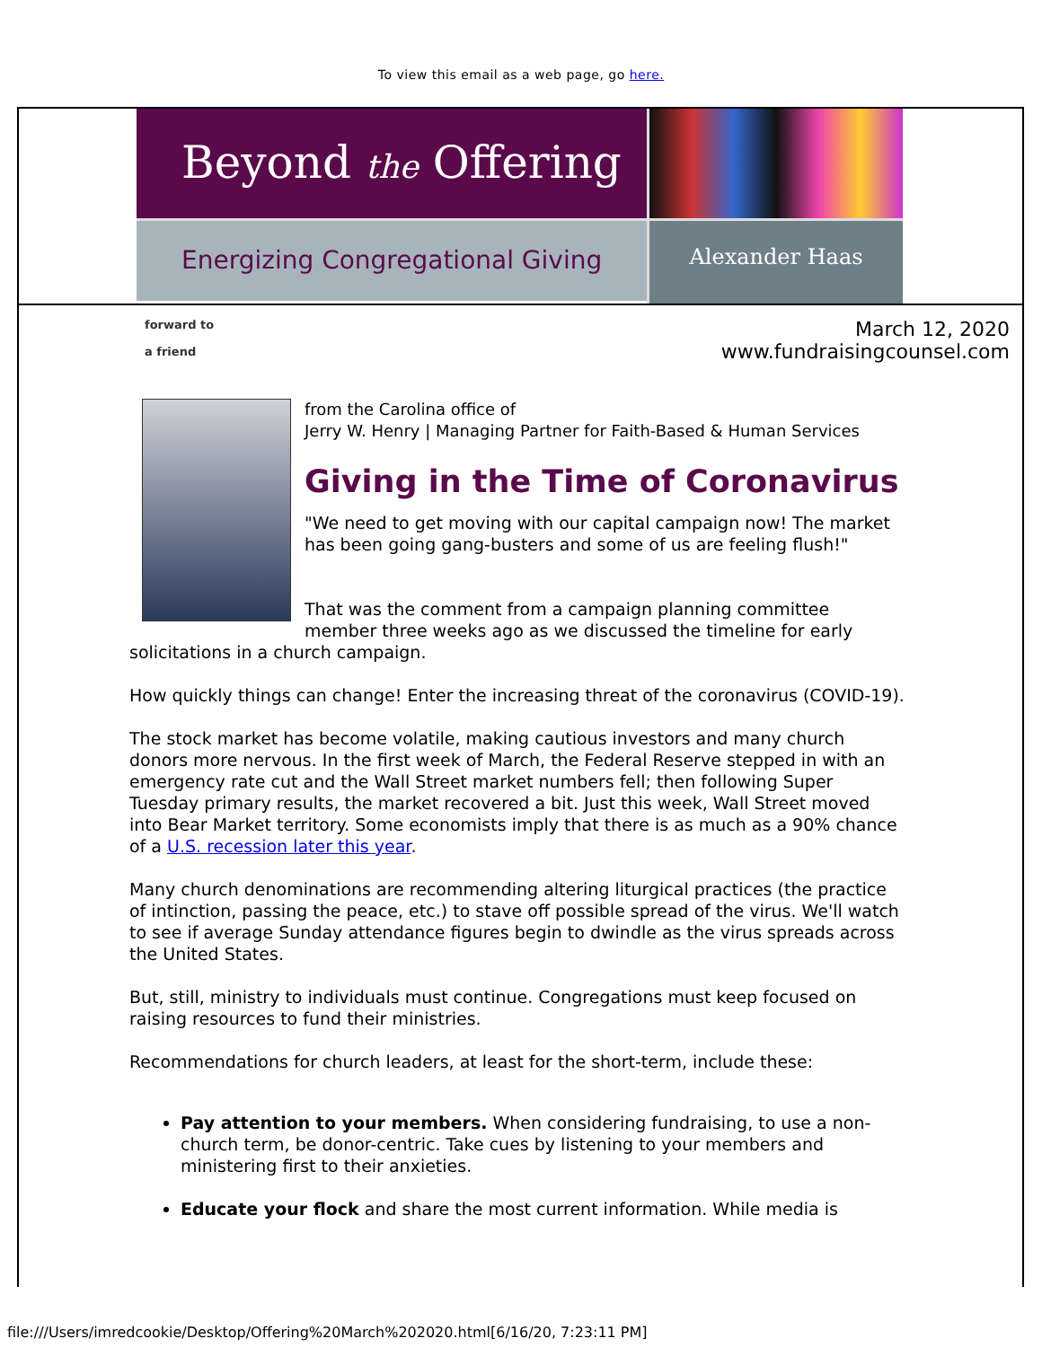To view this email as a web page, go here.
Beyond the Offering
Energizing Congregational Giving
Alexander Haas
forward to
a friend
March 12, 2020
www.fundraisingcounsel.com
from the Carolina office of
Jerry W. Henry | Managing Partner for Faith-Based & Human Services
Giving in the Time of Coronavirus
"We need to get moving with our capital campaign now! The market has been going gang-busters and some of us are feeling flush!"
That was the comment from a campaign planning committee member three weeks ago as we discussed the timeline for early solicitations in a church campaign.
How quickly things can change! Enter the increasing threat of the coronavirus (COVID-19).
The stock market has become volatile, making cautious investors and many church donors more nervous. In the first week of March, the Federal Reserve stepped in with an emergency rate cut and the Wall Street market numbers fell; then following Super Tuesday primary results, the market recovered a bit. Just this week, Wall Street moved into Bear Market territory. Some economists imply that there is as much as a 90% chance of a U.S. recession later this year.
Many church denominations are recommending altering liturgical practices (the practice of intinction, passing the peace, etc.) to stave off possible spread of the virus. We'll watch to see if average Sunday attendance figures begin to dwindle as the virus spreads across the United States.
But, still, ministry to individuals must continue. Congregations must keep focused on raising resources to fund their ministries.
Recommendations for church leaders, at least for the short-term, include these:
Pay attention to your members. When considering fundraising, to use a non-church term, be donor-centric. Take cues by listening to your members and ministering first to their anxieties.
Educate your flock and share the most current information. While media is
file:///Users/imredcookie/Desktop/Offering%20March%202020.html[6/16/20, 7:23:11 PM]